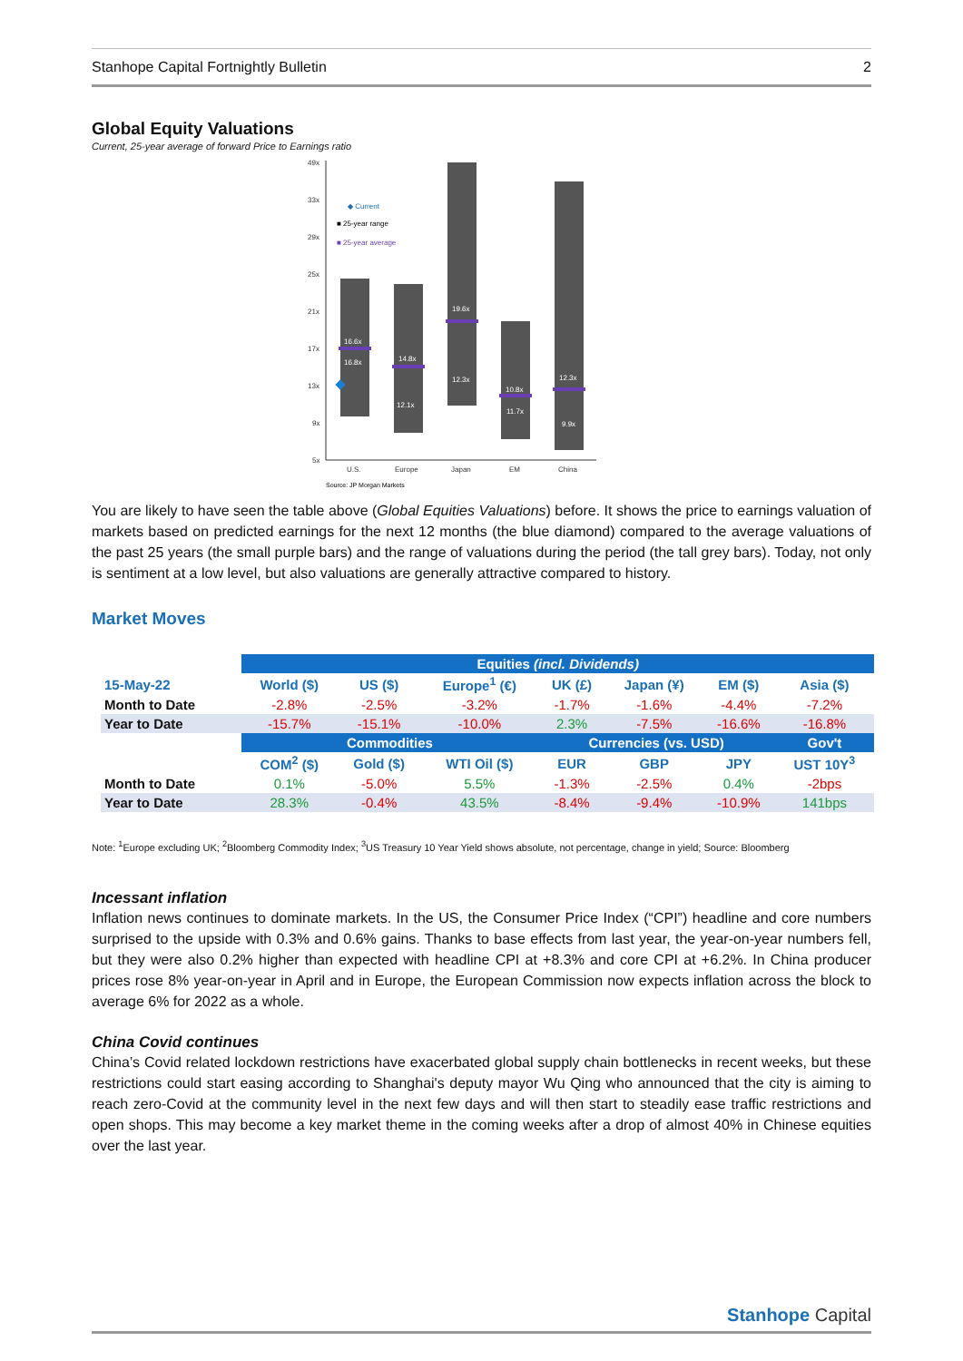Stanhope Capital Fortnightly Bulletin 2
Global Equity Valuations
Current, 25-year average of forward Price to Earnings ratio
49x
33x
29x
25x
21x
17x
13x
9x
5x
16.6x
16.8x
14.8x
12.1x
19.6x
12.3x
10.8x
11.7x
12.3x
9.9x
◆ Current
■ 25-year range
■ 25-year average
U.S.
Europe
Japan
EM
China
Source: JP Morgan Markets
You are likely to have seen the table above (Global Equities Valuations) before. It shows the price to earnings valuation of markets based on predicted earnings for the next 12 months (the blue diamond) compared to the average valuations of the past 25 years (the small purple bars) and the range of valuations during the period (the tall grey bars). Today, not only is sentiment at a low level, but also valuations are generally attractive compared to history.
Market Moves
| | Equities (incl. Dividends) | | | | | | |
| 15-May-22 | World ($) | US ($) | Europe<sup>1</sup> (€) | UK (£) | Japan (¥) | EM ($) | Asia ($) |
| Month to Date | -2.8% | -2.5% | -3.2% | -1.7% | -1.6% | -4.4% | -7.2% |
| Year to Date | -15.7% | -15.1% | -10.0% | 2.3% | -7.5% | -16.6% | -16.8% |
| | Commodities | | | Currencies (vs. USD) | | | Gov't |
| | COM<sup>2</sup> ($) | Gold ($) | WTI Oil ($) | EUR | GBP | JPY | UST 10Y<sup>3</sup> |
| Month to Date | 0.1% | -5.0% | 5.5% | -1.3% | -2.5% | 0.4% | -2bps |
| Year to Date | 28.3% | -0.4% | 43.5% | -8.4% | -9.4% | -10.9% | 141bps |
Note: <sup>1</sup>Europe excluding UK; <sup>2</sup>Bloomberg Commodity Index; <sup>3</sup>US Treasury 10 Year Yield shows absolute, not percentage, change in yield; Source: Bloomberg
Incessant inflation
Inflation news continues to dominate markets. In the US, the Consumer Price Index (“CPI”) headline and core numbers surprised to the upside with 0.3% and 0.6% gains. Thanks to base effects from last year, the year-on-year numbers fell, but they were also 0.2% higher than expected with headline CPI at +8.3% and core CPI at +6.2%. In China producer prices rose 8% year-on-year in April and in Europe, the European Commission now expects inflation across the block to average 6% for 2022 as a whole.
China Covid continues
China’s Covid related lockdown restrictions have exacerbated global supply chain bottlenecks in recent weeks, but these restrictions could start easing according to Shanghai's deputy mayor Wu Qing who announced that the city is aiming to reach zero-Covid at the community level in the next few days and will then start to steadily ease traffic restrictions and open shops. This may become a key market theme in the coming weeks after a drop of almost 40% in Chinese equities over the last year.
Stanhope Capital